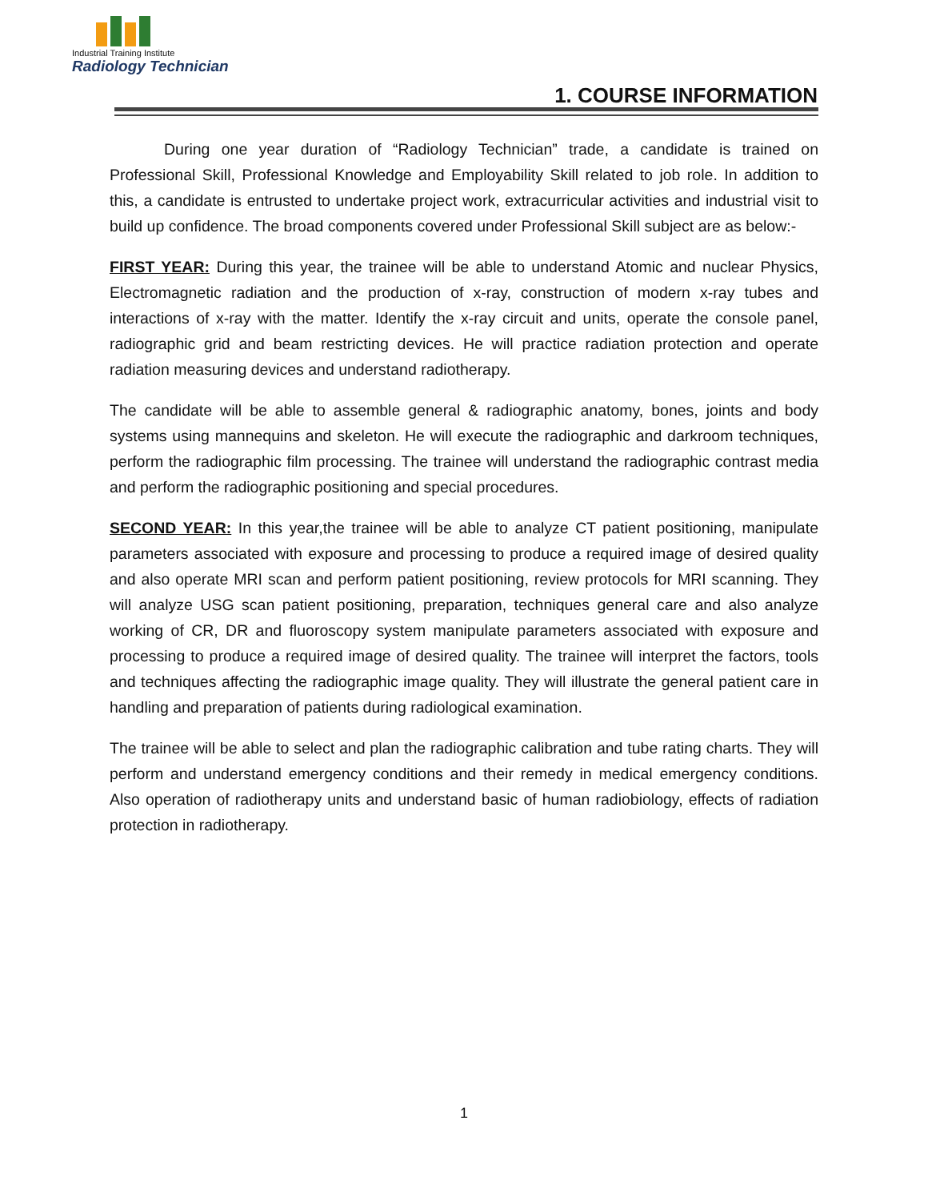Industrial Training Institute
Radiology Technician
1. COURSE INFORMATION
During one year duration of “Radiology Technician” trade, a candidate is trained on Professional Skill, Professional Knowledge and Employability Skill related to job role. In addition to this, a candidate is entrusted to undertake project work, extracurricular activities and industrial visit to build up confidence. The broad components covered under Professional Skill subject are as below:-
FIRST YEAR: During this year, the trainee will be able to understand Atomic and nuclear Physics, Electromagnetic radiation and the production of x-ray, construction of modern x-ray tubes and interactions of x-ray with the matter. Identify the x-ray circuit and units, operate the console panel, radiographic grid and beam restricting devices. He will practice radiation protection and operate radiation measuring devices and understand radiotherapy.
The candidate will be able to assemble general & radiographic anatomy, bones, joints and body systems using mannequins and skeleton. He will execute the radiographic and darkroom techniques, perform the radiographic film processing. The trainee will understand the radiographic contrast media and perform the radiographic positioning and special procedures.
SECOND YEAR: In this year,the trainee will be able to analyze CT patient positioning, manipulate parameters associated with exposure and processing to produce a required image of desired quality and also operate MRI scan and perform patient positioning, review protocols for MRI scanning. They will analyze USG scan patient positioning, preparation, techniques general care and also analyze working of CR, DR and fluoroscopy system manipulate parameters associated with exposure and processing to produce a required image of desired quality. The trainee will interpret the factors, tools and techniques affecting the radiographic image quality. They will illustrate the general patient care in handling and preparation of patients during radiological examination.
The trainee will be able to select and plan the radiographic calibration and tube rating charts. They will perform and understand emergency conditions and their remedy in medical emergency conditions. Also operation of radiotherapy units and understand basic of human radiobiology, effects of radiation protection in radiotherapy.
1